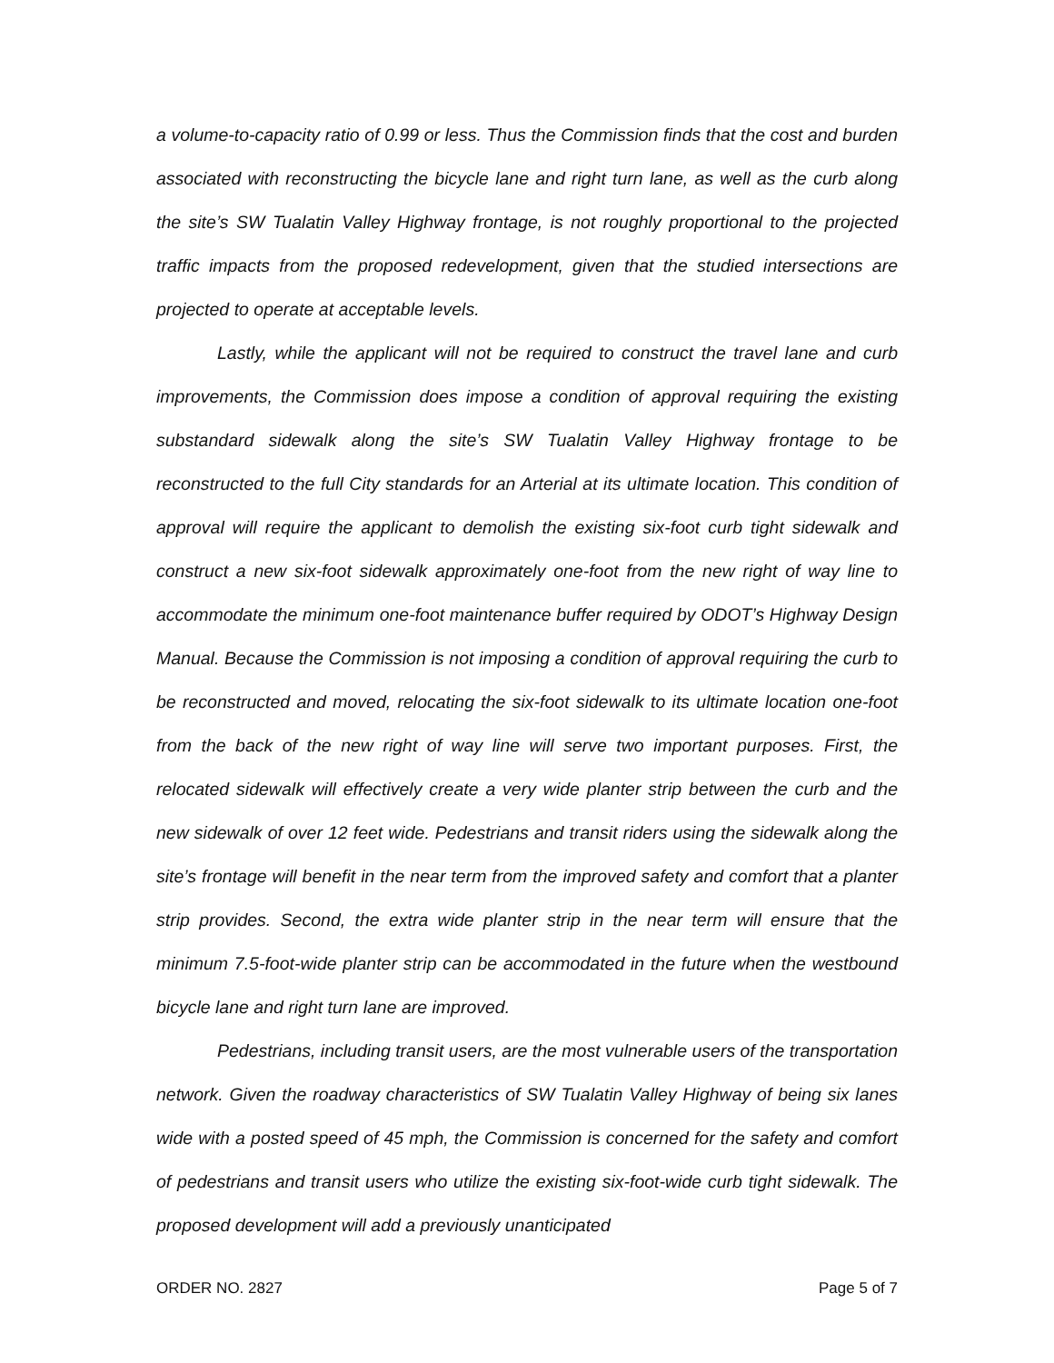a volume-to-capacity ratio of 0.99 or less. Thus the Commission finds that the cost and burden associated with reconstructing the bicycle lane and right turn lane, as well as the curb along the site’s SW Tualatin Valley Highway frontage, is not roughly proportional to the projected traffic impacts from the proposed redevelopment, given that the studied intersections are projected to operate at acceptable levels.
Lastly, while the applicant will not be required to construct the travel lane and curb improvements, the Commission does impose a condition of approval requiring the existing substandard sidewalk along the site’s SW Tualatin Valley Highway frontage to be reconstructed to the full City standards for an Arterial at its ultimate location. This condition of approval will require the applicant to demolish the existing six-foot curb tight sidewalk and construct a new six-foot sidewalk approximately one-foot from the new right of way line to accommodate the minimum one-foot maintenance buffer required by ODOT’s Highway Design Manual. Because the Commission is not imposing a condition of approval requiring the curb to be reconstructed and moved, relocating the six-foot sidewalk to its ultimate location one-foot from the back of the new right of way line will serve two important purposes. First, the relocated sidewalk will effectively create a very wide planter strip between the curb and the new sidewalk of over 12 feet wide. Pedestrians and transit riders using the sidewalk along the site’s frontage will benefit in the near term from the improved safety and comfort that a planter strip provides. Second, the extra wide planter strip in the near term will ensure that the minimum 7.5-foot-wide planter strip can be accommodated in the future when the westbound bicycle lane and right turn lane are improved.
Pedestrians, including transit users, are the most vulnerable users of the transportation network. Given the roadway characteristics of SW Tualatin Valley Highway of being six lanes wide with a posted speed of 45 mph, the Commission is concerned for the safety and comfort of pedestrians and transit users who utilize the existing six-foot-wide curb tight sidewalk. The proposed development will add a previously unanticipated
ORDER NO. 2827 Page 5 of 7